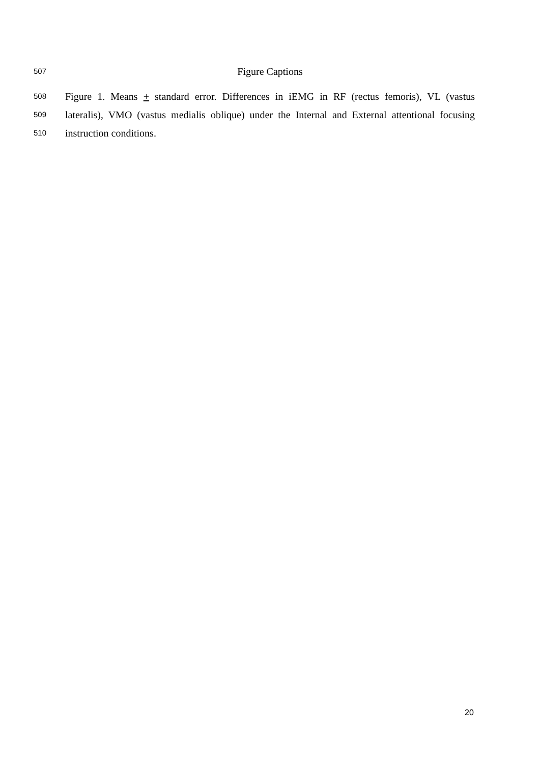507 Figure Captions
508 Figure 1. Means + standard error. Differences in iEMG in RF (rectus femoris), VL (vastus
509 lateralis), VMO (vastus medialis oblique) under the Internal and External attentional focusing
510 instruction conditions.
20